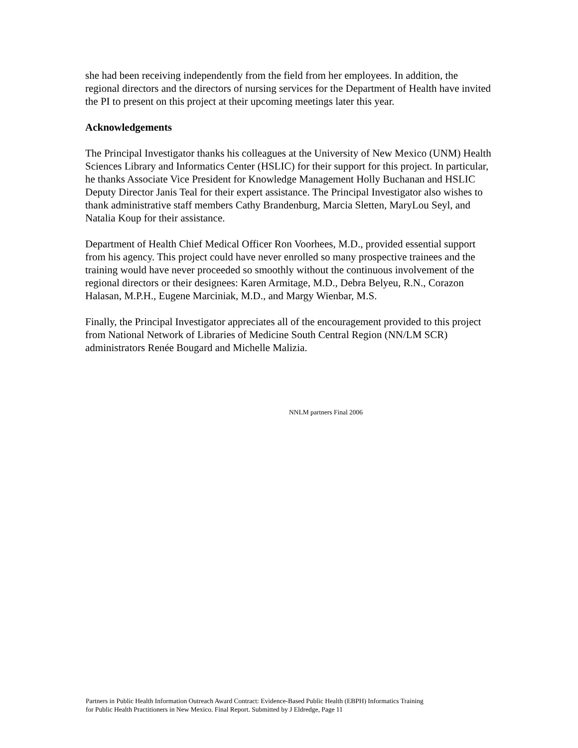she had been receiving independently from the field from her employees. In addition, the regional directors and the directors of nursing services for the Department of Health have invited the PI to present on this project at their upcoming meetings later this year.
Acknowledgements
The Principal Investigator thanks his colleagues at the University of New Mexico (UNM) Health Sciences Library and Informatics Center (HSLIC) for their support for this project. In particular, he thanks Associate Vice President for Knowledge Management Holly Buchanan and HSLIC Deputy Director Janis Teal for their expert assistance. The Principal Investigator also wishes to thank administrative staff members Cathy Brandenburg, Marcia Sletten, MaryLou Seyl, and Natalia Koup for their assistance.
Department of Health Chief Medical Officer Ron Voorhees, M.D., provided essential support from his agency. This project could have never enrolled so many prospective trainees and the training would have never proceeded so smoothly without the continuous involvement of the regional directors or their designees: Karen Armitage, M.D., Debra Belyeu, R.N., Corazon Halasan, M.P.H., Eugene Marciniak, M.D., and Margy Wienbar, M.S.
Finally, the Principal Investigator appreciates all of the encouragement provided to this project from National Network of Libraries of Medicine South Central Region (NN/LM SCR) administrators Renée Bougard and Michelle Malizia.
NNLM partners Final 2006
Partners in Public Health Information Outreach Award Contract: Evidence-Based Public Health (EBPH) Informatics Training
for Public Health Practitioners in New Mexico. Final Report. Submitted by J Eldredge, Page 11